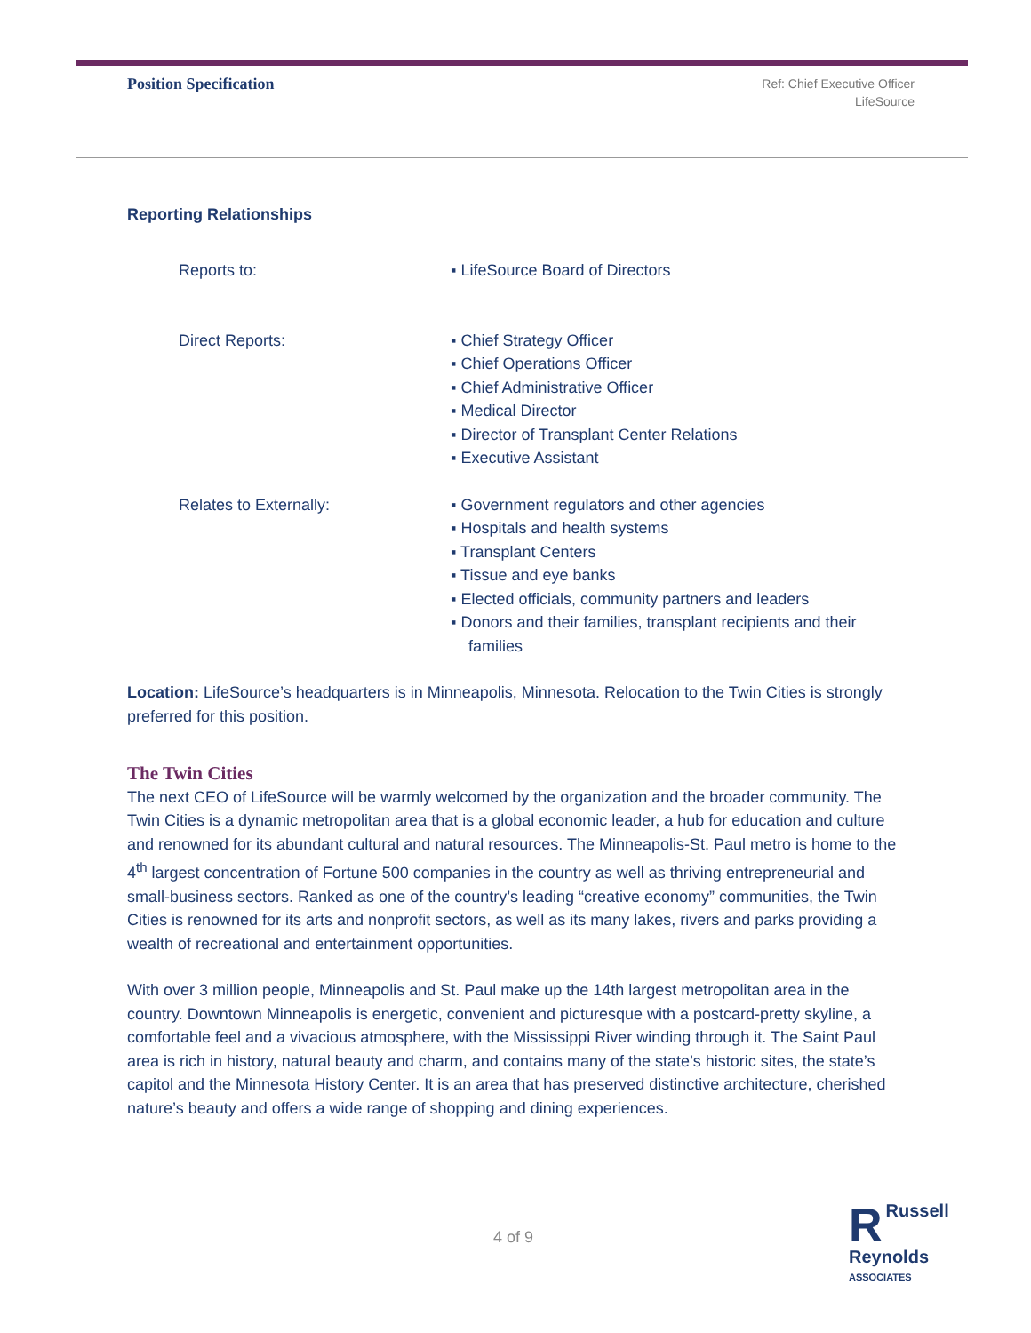Position Specification
Ref: Chief Executive Officer
LifeSource
Reporting Relationships
| Reports to: | ▪ LifeSource Board of Directors |
| Direct Reports: | ▪ Chief Strategy Officer ▪ Chief Operations Officer ▪ Chief Administrative Officer ▪ Medical Director ▪ Director of Transplant Center Relations ▪ Executive Assistant |
| Relates to Externally: | ▪ Government regulators and other agencies ▪ Hospitals and health systems ▪ Transplant Centers ▪ Tissue and eye banks ▪ Elected officials, community partners and leaders ▪ Donors and their families, transplant recipients and their families |
Location: LifeSource’s headquarters is in Minneapolis, Minnesota. Relocation to the Twin Cities is strongly preferred for this position.
The Twin Cities
The next CEO of LifeSource will be warmly welcomed by the organization and the broader community. The Twin Cities is a dynamic metropolitan area that is a global economic leader, a hub for education and culture and renowned for its abundant cultural and natural resources. The Minneapolis-St. Paul metro is home to the 4<sup>th</sup> largest concentration of Fortune 500 companies in the country as well as thriving entrepreneurial and small-business sectors. Ranked as one of the country’s leading “creative economy” communities, the Twin Cities is renowned for its arts and nonprofit sectors, as well as its many lakes, rivers and parks providing a wealth of recreational and entertainment opportunities.
With over 3 million people, Minneapolis and St. Paul make up the 14th largest metropolitan area in the country. Downtown Minneapolis is energetic, convenient and picturesque with a postcard-pretty skyline, a comfortable feel and a vivacious atmosphere, with the Mississippi River winding through it. The Saint Paul area is rich in history, natural beauty and charm, and contains many of the state’s historic sites, the state’s capitol and the Minnesota History Center. It is an area that has preserved distinctive architecture, cherished nature’s beauty and offers a wide range of shopping and dining experiences.
4 of 9
RRussell
Reynolds
ASSOCIATES